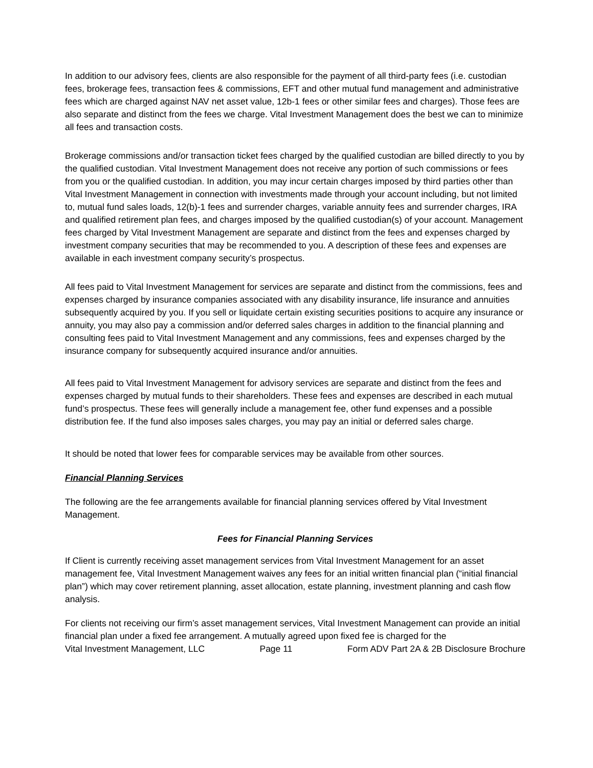In addition to our advisory fees, clients are also responsible for the payment of all third-party fees (i.e. custodian fees, brokerage fees, transaction fees & commissions, EFT and other mutual fund management and administrative fees which are charged against NAV net asset value, 12b-1 fees or other similar fees and charges). Those fees are also separate and distinct from the fees we charge. Vital Investment Management does the best we can to minimize all fees and transaction costs.
Brokerage commissions and/or transaction ticket fees charged by the qualified custodian are billed directly to you by the qualified custodian. Vital Investment Management does not receive any portion of such commissions or fees from you or the qualified custodian. In addition, you may incur certain charges imposed by third parties other than Vital Investment Management in connection with investments made through your account including, but not limited to, mutual fund sales loads, 12(b)-1 fees and surrender charges, variable annuity fees and surrender charges, IRA and qualified retirement plan fees, and charges imposed by the qualified custodian(s) of your account. Management fees charged by Vital Investment Management are separate and distinct from the fees and expenses charged by investment company securities that may be recommended to you. A description of these fees and expenses are available in each investment company security’s prospectus.
All fees paid to Vital Investment Management for services are separate and distinct from the commissions, fees and expenses charged by insurance companies associated with any disability insurance, life insurance and annuities subsequently acquired by you. If you sell or liquidate certain existing securities positions to acquire any insurance or annuity, you may also pay a commission and/or deferred sales charges in addition to the financial planning and consulting fees paid to Vital Investment Management and any commissions, fees and expenses charged by the insurance company for subsequently acquired insurance and/or annuities.
All fees paid to Vital Investment Management for advisory services are separate and distinct from the fees and expenses charged by mutual funds to their shareholders. These fees and expenses are described in each mutual fund’s prospectus. These fees will generally include a management fee, other fund expenses and a possible distribution fee. If the fund also imposes sales charges, you may pay an initial or deferred sales charge.
It should be noted that lower fees for comparable services may be available from other sources.
Financial Planning Services
The following are the fee arrangements available for financial planning services offered by Vital Investment Management.
Fees for Financial Planning Services
If Client is currently receiving asset management services from Vital Investment Management for an asset management fee, Vital Investment Management waives any fees for an initial written financial plan (“initial financial plan”) which may cover retirement planning, asset allocation, estate planning, investment planning and cash flow analysis.
For clients not receiving our firm’s asset management services, Vital Investment Management can provide an initial financial plan under a fixed fee arrangement. A mutually agreed upon fixed fee is charged for the
Vital Investment Management, LLC Page 11 Form ADV Part 2A & 2B Disclosure Brochure